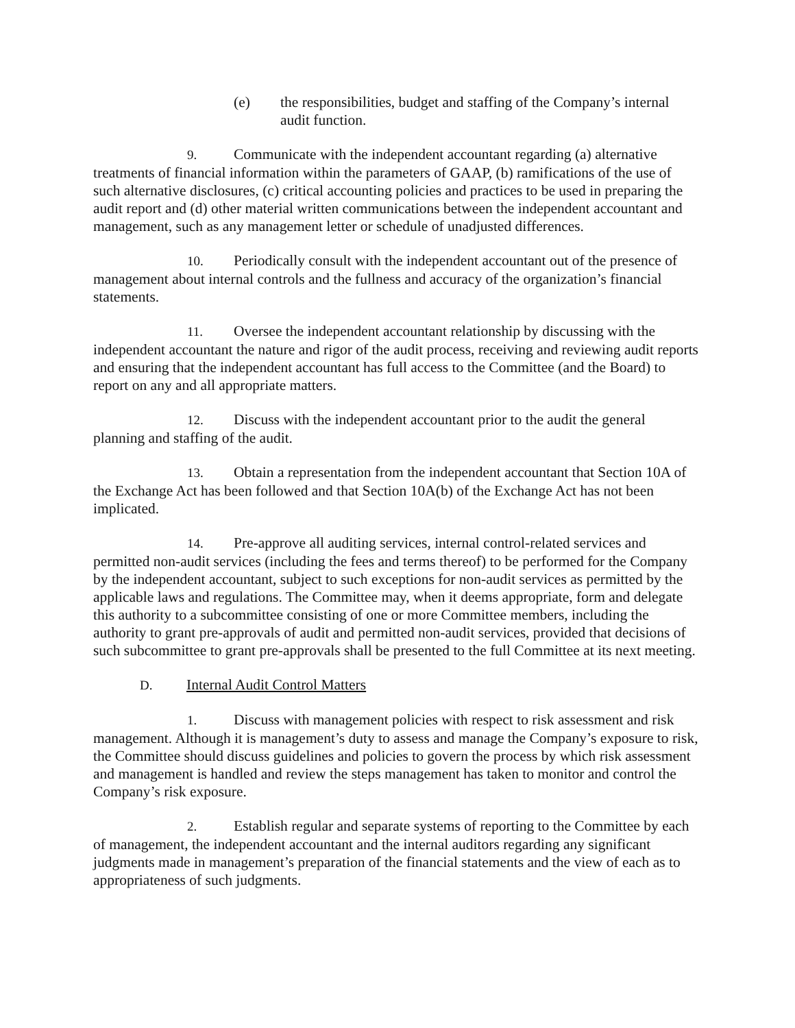(e) the responsibilities, budget and staffing of the Company’s internal audit function.
9. Communicate with the independent accountant regarding (a) alternative treatments of financial information within the parameters of GAAP, (b) ramifications of the use of such alternative disclosures, (c) critical accounting policies and practices to be used in preparing the audit report and (d) other material written communications between the independent accountant and management, such as any management letter or schedule of unadjusted differences.
10. Periodically consult with the independent accountant out of the presence of management about internal controls and the fullness and accuracy of the organization’s financial statements.
11. Oversee the independent accountant relationship by discussing with the independent accountant the nature and rigor of the audit process, receiving and reviewing audit reports and ensuring that the independent accountant has full access to the Committee (and the Board) to report on any and all appropriate matters.
12. Discuss with the independent accountant prior to the audit the general planning and staffing of the audit.
13. Obtain a representation from the independent accountant that Section 10A of the Exchange Act has been followed and that Section 10A(b) of the Exchange Act has not been implicated.
14. Pre-approve all auditing services, internal control-related services and permitted non-audit services (including the fees and terms thereof) to be performed for the Company by the independent accountant, subject to such exceptions for non-audit services as permitted by the applicable laws and regulations. The Committee may, when it deems appropriate, form and delegate this authority to a subcommittee consisting of one or more Committee members, including the authority to grant pre-approvals of audit and permitted non-audit services, provided that decisions of such subcommittee to grant pre-approvals shall be presented to the full Committee at its next meeting.
D. Internal Audit Control Matters
1. Discuss with management policies with respect to risk assessment and risk management. Although it is management’s duty to assess and manage the Company’s exposure to risk, the Committee should discuss guidelines and policies to govern the process by which risk assessment and management is handled and review the steps management has taken to monitor and control the Company’s risk exposure.
2. Establish regular and separate systems of reporting to the Committee by each of management, the independent accountant and the internal auditors regarding any significant judgments made in management’s preparation of the financial statements and the view of each as to appropriateness of such judgments.